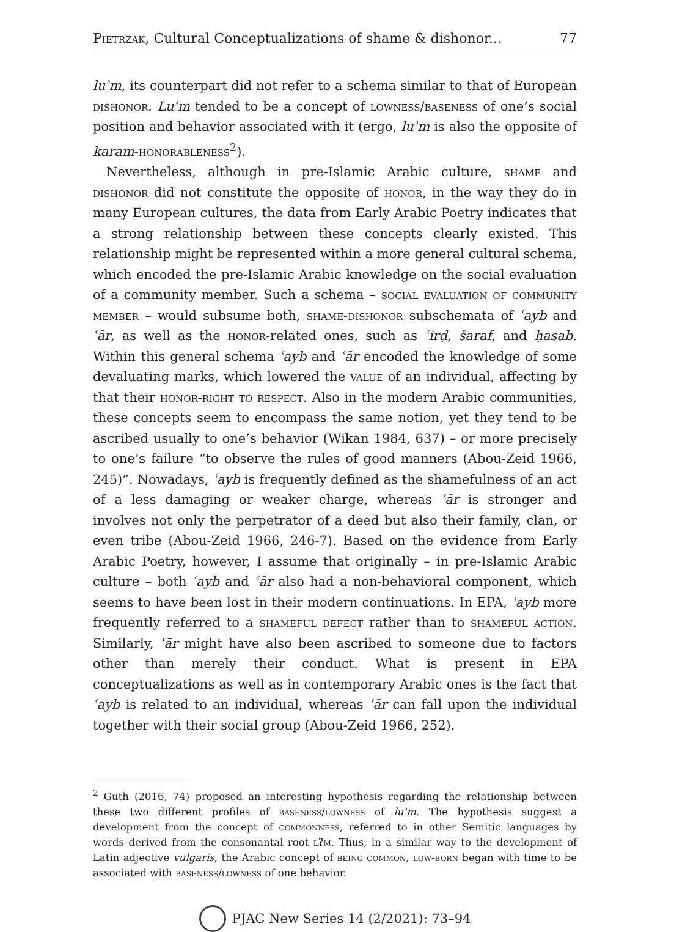Pietrzak, Cultural Conceptualizations of shame & dishonor... 77
luʾm, its counterpart did not refer to a schema similar to that of European dishonor. Luʾm tended to be a concept of lowness/baseness of one’s social position and behavior associated with it (ergo, luʾm is also the opposite of karam-honorableness<sup>2</sup>).
Nevertheless, although in pre-Islamic Arabic culture, shame and dishonor did not constitute the opposite of honor, in the way they do in many European cultures, the data from Early Arabic Poetry indicates that a strong relationship between these concepts clearly existed. This relationship might be represented within a more general cultural schema, which encoded the pre-Islamic Arabic knowledge on the social evaluation of a community member. Such a schema – social evaluation of community member – would subsume both, shame-dishonor subschemata of ʿayb and ʿār, as well as the honor-related ones, such as ʿirḍ, šaraf, and ḥasab. Within this general schema ʿayb and ʿār encoded the knowledge of some devaluating marks, which lowered the value of an individual, affecting by that their honor-right to respect. Also in the modern Arabic communities, these concepts seem to encompass the same notion, yet they tend to be ascribed usually to one’s behavior (Wikan 1984, 637) – or more precisely to one’s failure “to observe the rules of good manners (Abou-Zeid 1966, 245)”. Nowadays, ʿayb is frequently defined as the shamefulness of an act of a less damaging or weaker charge, whereas ʿār is stronger and involves not only the perpetrator of a deed but also their family, clan, or even tribe (Abou-Zeid 1966, 246-7). Based on the evidence from Early Arabic Poetry, however, I assume that originally – in pre-Islamic Arabic culture – both ʿayb and ʿār also had a non-behavioral component, which seems to have been lost in their modern continuations. In EPA, ʿayb more frequently referred to a shameful defect rather than to shameful action. Similarly, ʿār might have also been ascribed to someone due to factors other than merely their conduct. What is present in EPA conceptualizations as well as in contemporary Arabic ones is the fact that ʿayb is related to an individual, whereas ʿār can fall upon the individual together with their social group (Abou-Zeid 1966, 252).
<sup>2</sup> Guth (2016, 74) proposed an interesting hypothesis regarding the relationship between these two different profiles of baseness/lowness of luʾm. The hypothesis suggest a development from the concept of commonness, referred to in other Semitic languages by words derived from the consonantal root lʔm. Thus, in a similar way to the development of Latin adjective vulgaris, the Arabic concept of being common, low-born began with time to be associated with baseness/lowness of one behavior.
PJAC New Series 14 (2/2021): 73–94